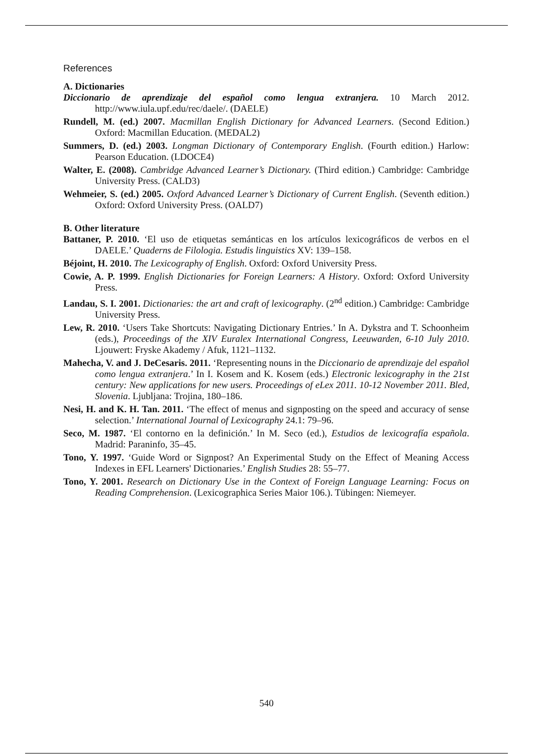References
A. Dictionaries
Diccionario de aprendizaje del español como lengua extranjera. 10 March 2012. http://www.iula.upf.edu/rec/daele/. (DAELE)
Rundell, M. (ed.) 2007. Macmillan English Dictionary for Advanced Learners. (Second Edition.) Oxford: Macmillan Education. (MEDAL2)
Summers, D. (ed.) 2003. Longman Dictionary of Contemporary English. (Fourth edition.) Harlow: Pearson Education. (LDOCE4)
Walter, E. (2008). Cambridge Advanced Learner’s Dictionary. (Third edition.) Cambridge: Cambridge University Press. (CALD3)
Wehmeier, S. (ed.) 2005. Oxford Advanced Learner’s Dictionary of Current English. (Seventh edition.) Oxford: Oxford University Press. (OALD7)
B. Other literature
Battaner, P. 2010. ‘El uso de etiquetas semánticas en los artículos lexicográficos de verbos en el DAELE.’ Quaderns de Filologia. Estudis linguistics XV: 139–158.
Béjoint, H. 2010. The Lexicography of English. Oxford: Oxford University Press.
Cowie, A. P. 1999. English Dictionaries for Foreign Learners: A History. Oxford: Oxford University Press.
Landau, S. I. 2001. Dictionaries: the art and craft of lexicography. (2<sup>nd</sup> edition.) Cambridge: Cambridge University Press.
Lew, R. 2010. ‘Users Take Shortcuts: Navigating Dictionary Entries.’ In A. Dykstra and T. Schoonheim (eds.), Proceedings of the XIV Euralex International Congress, Leeuwarden, 6-10 July 2010. Ljouwert: Fryske Akademy / Afuk, 1121–1132.
Mahecha, V. and J. DeCesaris. 2011. ‘Representing nouns in the Diccionario de aprendizaje del español como lengua extranjera.’ In I. Kosem and K. Kosem (eds.) Electronic lexicography in the 21st century: New applications for new users. Proceedings of eLex 2011. 10-12 November 2011. Bled, Slovenia. Ljubljana: Trojina, 180–186.
Nesi, H. and K. H. Tan. 2011. ‘The effect of menus and signposting on the speed and accuracy of sense selection.’ International Journal of Lexicography 24.1: 79–96.
Seco, M. 1987. ‘El contorno en la definición.’ In M. Seco (ed.), Estudios de lexicografía española. Madrid: Paraninfo, 35–45.
Tono, Y. 1997. ‘Guide Word or Signpost? An Experimental Study on the Effect of Meaning Access Indexes in EFL Learners' Dictionaries.’ English Studies 28: 55–77.
Tono, Y. 2001. Research on Dictionary Use in the Context of Foreign Language Learning: Focus on Reading Comprehension. (Lexicographica Series Maior 106.). Tübingen: Niemeyer.
540